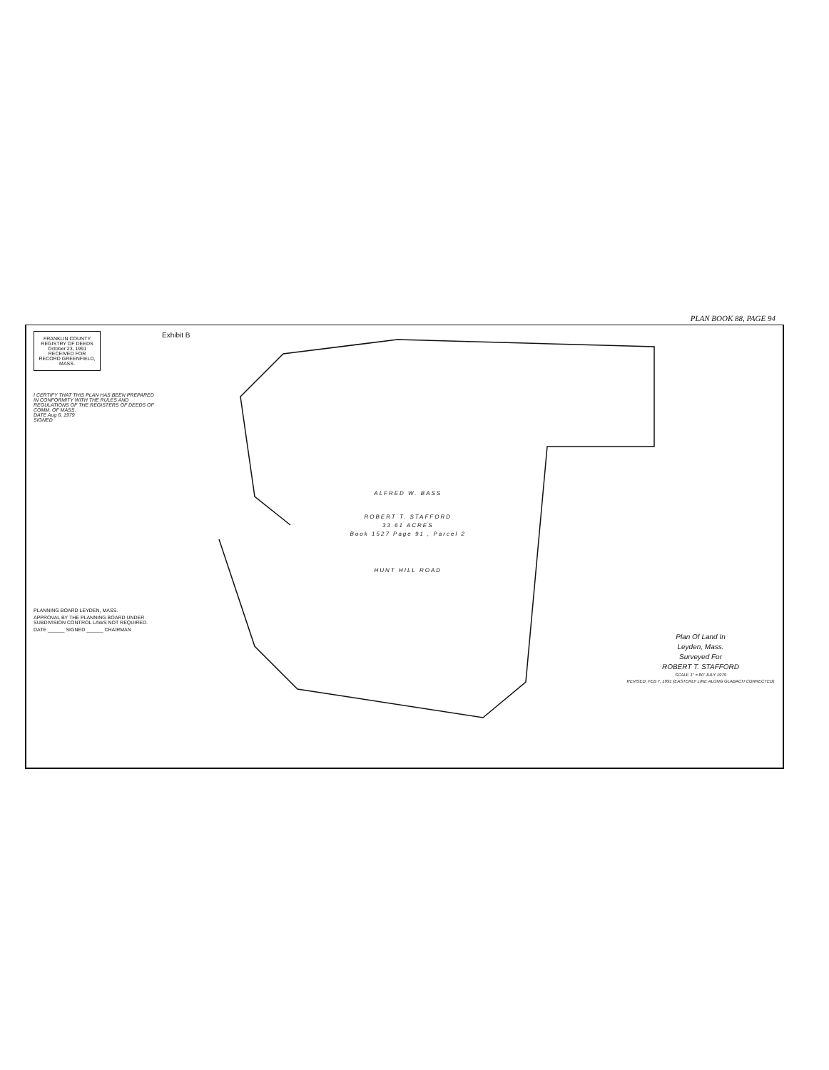PLAN BOOK 88, PAGE 94
FRANKLIN COUNTY REGISTRY OF DEEDS
October 23, 1991
RECEIVED FOR RECORD GREENFIELD, MASS.
I CERTIFY THAT THIS PLAN HAS BEEN PREPARED IN CONFORMITY WITH THE RULES AND REGULATIONS OF THE REGISTERS OF DEEDS OF COMM. OF MASS.
DATE Aug 6, 1979
SIGNED
PLANNING BOARD LEYDEN, MASS.
APPROVAL BY THE PLANNING BOARD UNDER SUBDIVISION CONTROL LAWS NOT REQUIRED.
DATE ______ SIGNED ______ CHAIRMAN
Exhibit B
ALFRED W. BASS
ROBERT T. STAFFORD
33.61 ACRES
Book 1527 Page 91 , Parcel 2
HUNT HILL ROAD
Plan Of Land In
Leyden, Mass.
Surveyed For
ROBERT T. STAFFORD
SCALE 1" = 80' JULY 1979
REVISED, FEB 7, 1991 (EASTERLY LINE ALONG GLABACH CORRECTED)